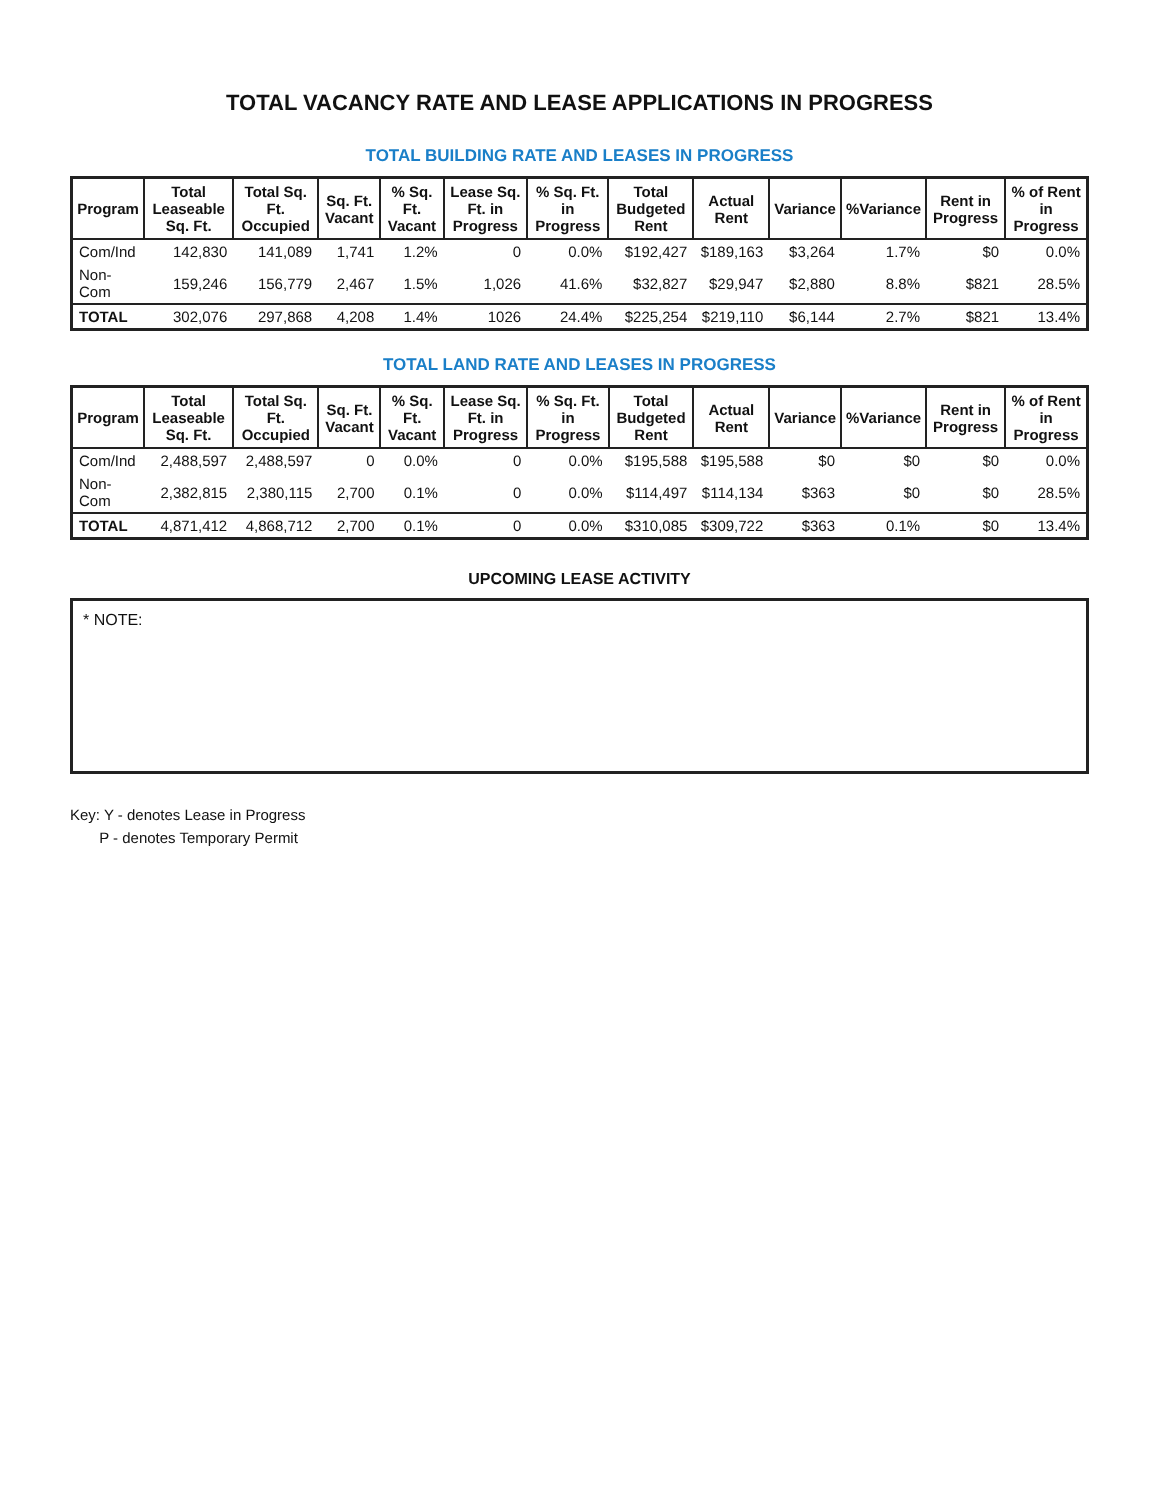TOTAL VACANCY RATE AND LEASE APPLICATIONS IN PROGRESS
TOTAL BUILDING RATE AND LEASES IN PROGRESS
| Program | Total Leaseable Sq. Ft. | Total Sq. Ft. Occupied | Sq. Ft. Vacant | % Sq. Ft. Vacant | Lease Sq. Ft. in Progress | % Sq. Ft. in Progress | Total Budgeted Rent | Actual Rent | Variance | %Variance | Rent in Progress | % of Rent in Progress |
| --- | --- | --- | --- | --- | --- | --- | --- | --- | --- | --- | --- | --- |
| Com/Ind | 142,830 | 141,089 | 1,741 | 1.2% | 0 | 0.0% | $192,427 | $189,163 | $3,264 | 1.7% | $0 | 0.0% |
| Non-Com | 159,246 | 156,779 | 2,467 | 1.5% | 1,026 | 41.6% | $32,827 | $29,947 | $2,880 | 8.8% | $821 | 28.5% |
| TOTAL | 302,076 | 297,868 | 4,208 | 1.4% | 1026 | 24.4% | $225,254 | $219,110 | $6,144 | 2.7% | $821 | 13.4% |
TOTAL LAND RATE AND LEASES IN PROGRESS
| Program | Total Leaseable Sq. Ft. | Total Sq. Ft. Occupied | Sq. Ft. Vacant | % Sq. Ft. Vacant | Lease Sq. Ft. in Progress | % Sq. Ft. in Progress | Total Budgeted Rent | Actual Rent | Variance | %Variance | Rent in Progress | % of Rent in Progress |
| --- | --- | --- | --- | --- | --- | --- | --- | --- | --- | --- | --- | --- |
| Com/Ind | 2,488,597 | 2,488,597 | 0 | 0.0% | 0 | 0.0% | $195,588 | $195,588 | $0 | $0 | $0 | 0.0% |
| Non-Com | 2,382,815 | 2,380,115 | 2,700 | 0.1% | 0 | 0.0% | $114,497 | $114,134 | $363 | $0 | $0 | 28.5% |
| TOTAL | 4,871,412 | 4,868,712 | 2,700 | 0.1% | 0 | 0.0% | $310,085 | $309,722 | $363 | 0.1% | $0 | 13.4% |
UPCOMING LEASE ACTIVITY
* NOTE:
Key: Y - denotes Lease in Progress
P - denotes Temporary Permit